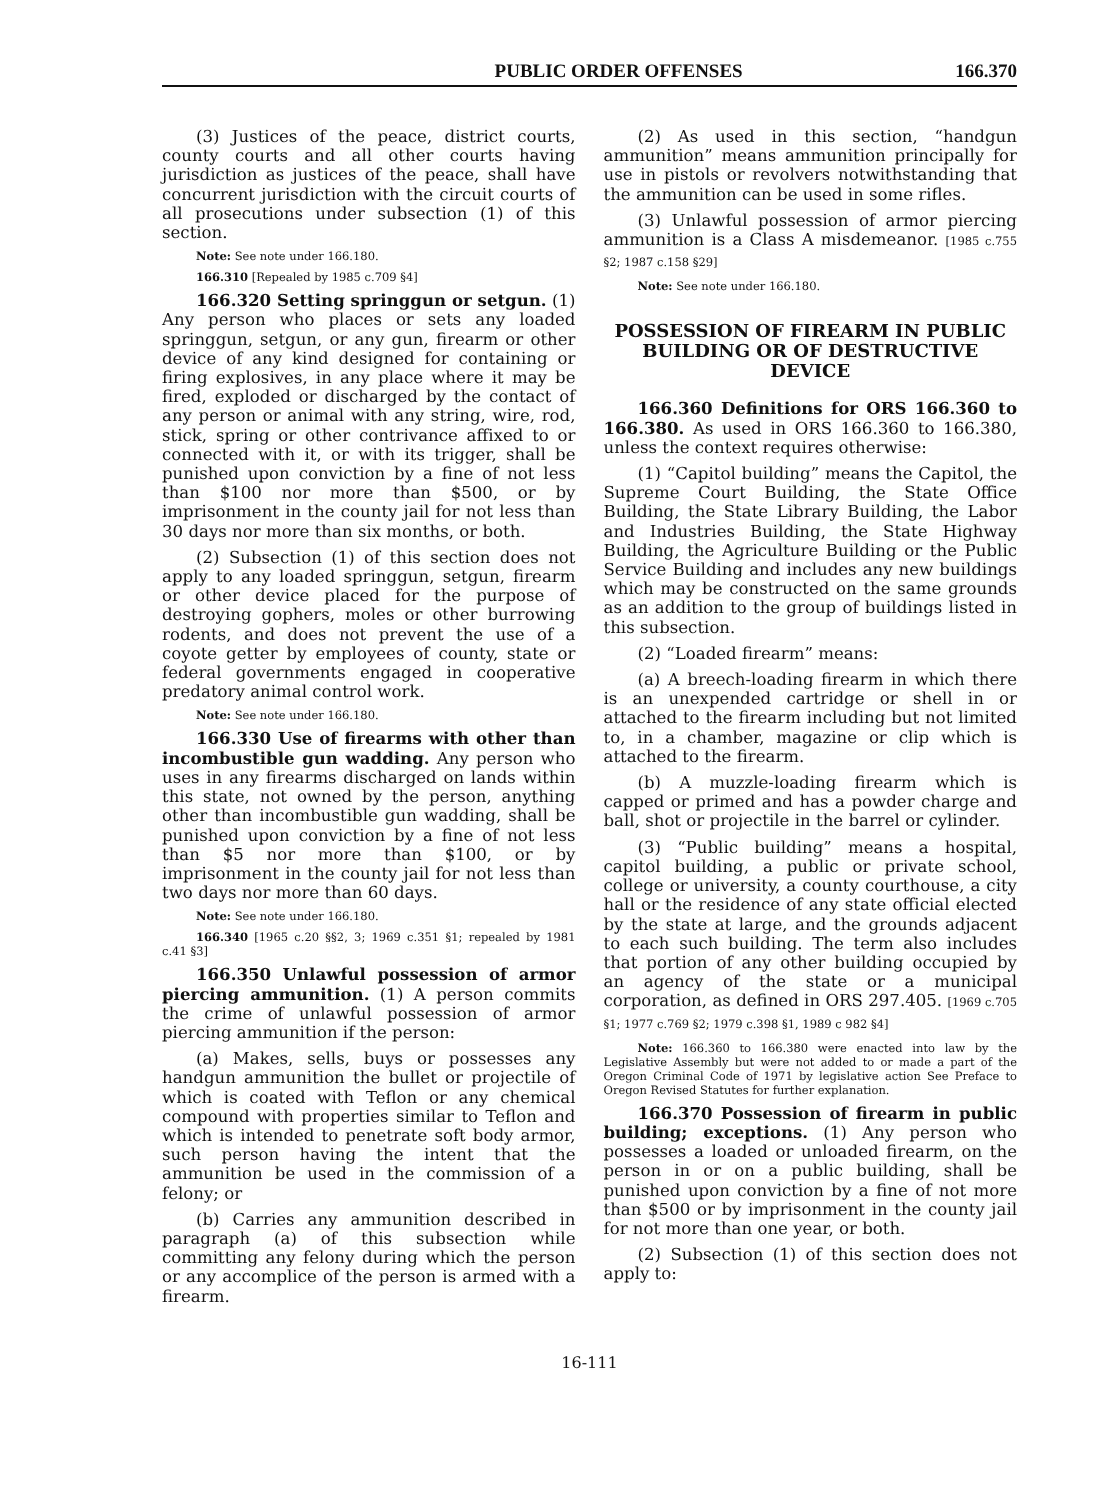PUBLIC ORDER OFFENSES 166.370
(3) Justices of the peace, district courts, county courts and all other courts having jurisdiction as justices of the peace, shall have concurrent jurisdiction with the circuit courts of all prosecutions under subsection (1) of this section.
Note: See note under 166.180.
166.310 [Repealed by 1985 c.709 §4]
166.320 Setting springgun or setgun. (1) Any person who places or sets any loaded springgun, setgun, or any gun, firearm or other device of any kind designed for containing or firing explosives, in any place where it may be fired, exploded or discharged by the contact of any person or animal with any string, wire, rod, stick, spring or other contrivance affixed to or connected with it, or with its trigger, shall be punished upon conviction by a fine of not less than $100 nor more than $500, or by imprisonment in the county jail for not less than 30 days nor more than six months, or both.
(2) Subsection (1) of this section does not apply to any loaded springgun, setgun, firearm or other device placed for the purpose of destroying gophers, moles or other burrowing rodents, and does not prevent the use of a coyote getter by employees of county, state or federal governments engaged in cooperative predatory animal control work.
Note: See note under 166.180.
166.330 Use of firearms with other than incombustible gun wadding. Any person who uses in any firearms discharged on lands within this state, not owned by the person, anything other than incombustible gun wadding, shall be punished upon conviction by a fine of not less than $5 nor more than $100, or by imprisonment in the county jail for not less than two days nor more than 60 days.
Note: See note under 166.180.
166.340 [1965 c.20 §§2, 3; 1969 c.351 §1; repealed by 1981 c.41 §3]
166.350 Unlawful possession of armor piercing ammunition. (1) A person commits the crime of unlawful possession of armor piercing ammunition if the person:
(a) Makes, sells, buys or possesses any handgun ammunition the bullet or projectile of which is coated with Teflon or any chemical compound with properties similar to Teflon and which is intended to penetrate soft body armor, such person having the intent that the ammunition be used in the commission of a felony; or
(b) Carries any ammunition described in paragraph (a) of this subsection while committing any felony during which the person or any accomplice of the person is armed with a firearm.
(2) As used in this section, “handgun ammunition” means ammunition principally for use in pistols or revolvers notwithstanding that the ammunition can be used in some rifles.
(3) Unlawful possession of armor piercing ammunition is a Class A misdemeanor. [1985 c.755 §2; 1987 c.158 §29]
Note: See note under 166.180.
POSSESSION OF FIREARM IN PUBLIC BUILDING OR OF DESTRUCTIVE DEVICE
166.360 Definitions for ORS 166.360 to 166.380. As used in ORS 166.360 to 166.380, unless the context requires otherwise:
(1) “Capitol building” means the Capitol, the Supreme Court Building, the State Office Building, the State Library Building, the Labor and Industries Building, the State Highway Building, the Agriculture Building or the Public Service Building and includes any new buildings which may be constructed on the same grounds as an addition to the group of buildings listed in this subsection.
(2) “Loaded firearm” means:
(a) A breech-loading firearm in which there is an unexpended cartridge or shell in or attached to the firearm including but not limited to, in a chamber, magazine or clip which is attached to the firearm.
(b) A muzzle-loading firearm which is capped or primed and has a powder charge and ball, shot or projectile in the barrel or cylinder.
(3) “Public building” means a hospital, capitol building, a public or private school, college or university, a county courthouse, a city hall or the residence of any state official elected by the state at large, and the grounds adjacent to each such building. The term also includes that portion of any other building occupied by an agency of the state or a municipal corporation, as defined in ORS 297.405. [1969 c.705 §1; 1977 c.769 §2; 1979 c.398 §1, 1989 c 982 §4]
Note: 166.360 to 166.380 were enacted into law by the Legislative Assembly but were not added to or made a part of the Oregon Criminal Code of 1971 by legislative action See Preface to Oregon Revised Statutes for further explanation.
166.370 Possession of firearm in public building; exceptions. (1) Any person who possesses a loaded or unloaded firearm, on the person in or on a public building, shall be punished upon conviction by a fine of not more than $500 or by imprisonment in the county jail for not more than one year, or both.
(2) Subsection (1) of this section does not apply to:
16-111